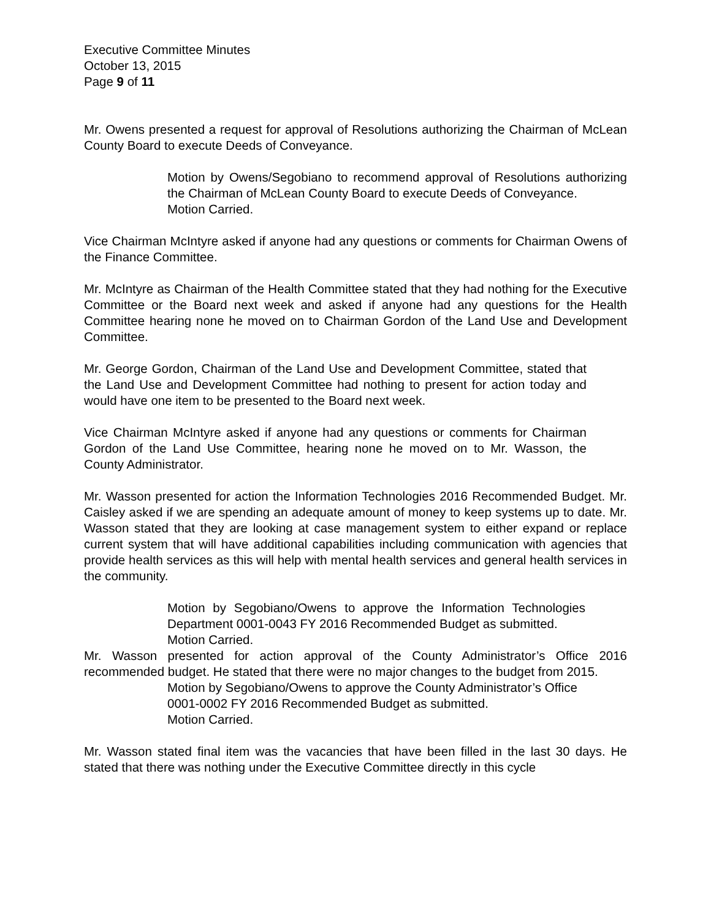Executive Committee Minutes
October 13, 2015
Page 9 of 11
Mr. Owens presented a request for approval of Resolutions authorizing the Chairman of McLean County Board to execute Deeds of Conveyance.
Motion by Owens/Segobiano to recommend approval of Resolutions authorizing the Chairman of McLean County Board to execute Deeds of Conveyance.
Motion Carried.
Vice Chairman McIntyre asked if anyone had any questions or comments for Chairman Owens of the Finance Committee.
Mr. McIntyre as Chairman of the Health Committee stated that they had nothing for the Executive Committee or the Board next week and asked if anyone had any questions for the Health Committee hearing none he moved on to Chairman Gordon of the Land Use and Development Committee.
Mr. George Gordon, Chairman of the Land Use and Development Committee, stated that the Land Use and Development Committee had nothing to present for action today and would have one item to be presented to the Board next week.
Vice Chairman McIntyre asked if anyone had any questions or comments for Chairman Gordon of the Land Use Committee, hearing none he moved on to Mr. Wasson, the County Administrator.
Mr. Wasson presented for action the Information Technologies 2016 Recommended Budget. Mr. Caisley asked if we are spending an adequate amount of money to keep systems up to date. Mr. Wasson stated that they are looking at case management system to either expand or replace current system that will have additional capabilities including communication with agencies that provide health services as this will help with mental health services and general health services in the community.
Motion by Segobiano/Owens to approve the Information Technologies Department 0001-0043 FY 2016 Recommended Budget as submitted.
Motion Carried.
Mr. Wasson presented for action approval of the County Administrator’s Office 2016 recommended budget. He stated that there were no major changes to the budget from 2015.
Motion by Segobiano/Owens to approve the County Administrator’s Office 0001-0002 FY 2016 Recommended Budget as submitted.
Motion Carried.
Mr. Wasson stated final item was the vacancies that have been filled in the last 30 days. He stated that there was nothing under the Executive Committee directly in this cycle